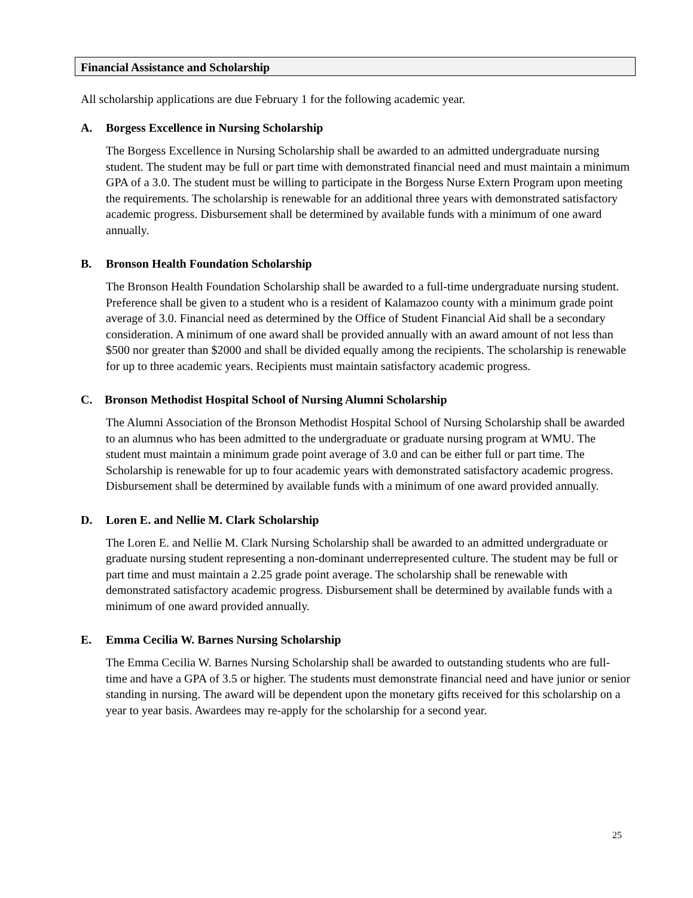Financial Assistance and Scholarship
All scholarship applications are due February 1 for the following academic year.
A. Borgess Excellence in Nursing Scholarship
The Borgess Excellence in Nursing Scholarship shall be awarded to an admitted undergraduate nursing student. The student may be full or part time with demonstrated financial need and must maintain a minimum GPA of a 3.0. The student must be willing to participate in the Borgess Nurse Extern Program upon meeting the requirements. The scholarship is renewable for an additional three years with demonstrated satisfactory academic progress. Disbursement shall be determined by available funds with a minimum of one award annually.
B. Bronson Health Foundation Scholarship
The Bronson Health Foundation Scholarship shall be awarded to a full-time undergraduate nursing student. Preference shall be given to a student who is a resident of Kalamazoo county with a minimum grade point average of 3.0. Financial need as determined by the Office of Student Financial Aid shall be a secondary consideration. A minimum of one award shall be provided annually with an award amount of not less than $500 nor greater than $2000 and shall be divided equally among the recipients. The scholarship is renewable for up to three academic years. Recipients must maintain satisfactory academic progress.
C. Bronson Methodist Hospital School of Nursing Alumni Scholarship
The Alumni Association of the Bronson Methodist Hospital School of Nursing Scholarship shall be awarded to an alumnus who has been admitted to the undergraduate or graduate nursing program at WMU. The student must maintain a minimum grade point average of 3.0 and can be either full or part time. The Scholarship is renewable for up to four academic years with demonstrated satisfactory academic progress. Disbursement shall be determined by available funds with a minimum of one award provided annually.
D. Loren E. and Nellie M. Clark Scholarship
The Loren E. and Nellie M. Clark Nursing Scholarship shall be awarded to an admitted undergraduate or graduate nursing student representing a non-dominant underrepresented culture. The student may be full or part time and must maintain a 2.25 grade point average. The scholarship shall be renewable with demonstrated satisfactory academic progress. Disbursement shall be determined by available funds with a minimum of one award provided annually.
E. Emma Cecilia W. Barnes Nursing Scholarship
The Emma Cecilia W. Barnes Nursing Scholarship shall be awarded to outstanding students who are full-time and have a GPA of 3.5 or higher. The students must demonstrate financial need and have junior or senior standing in nursing. The award will be dependent upon the monetary gifts received for this scholarship on a year to year basis. Awardees may re-apply for the scholarship for a second year.
25